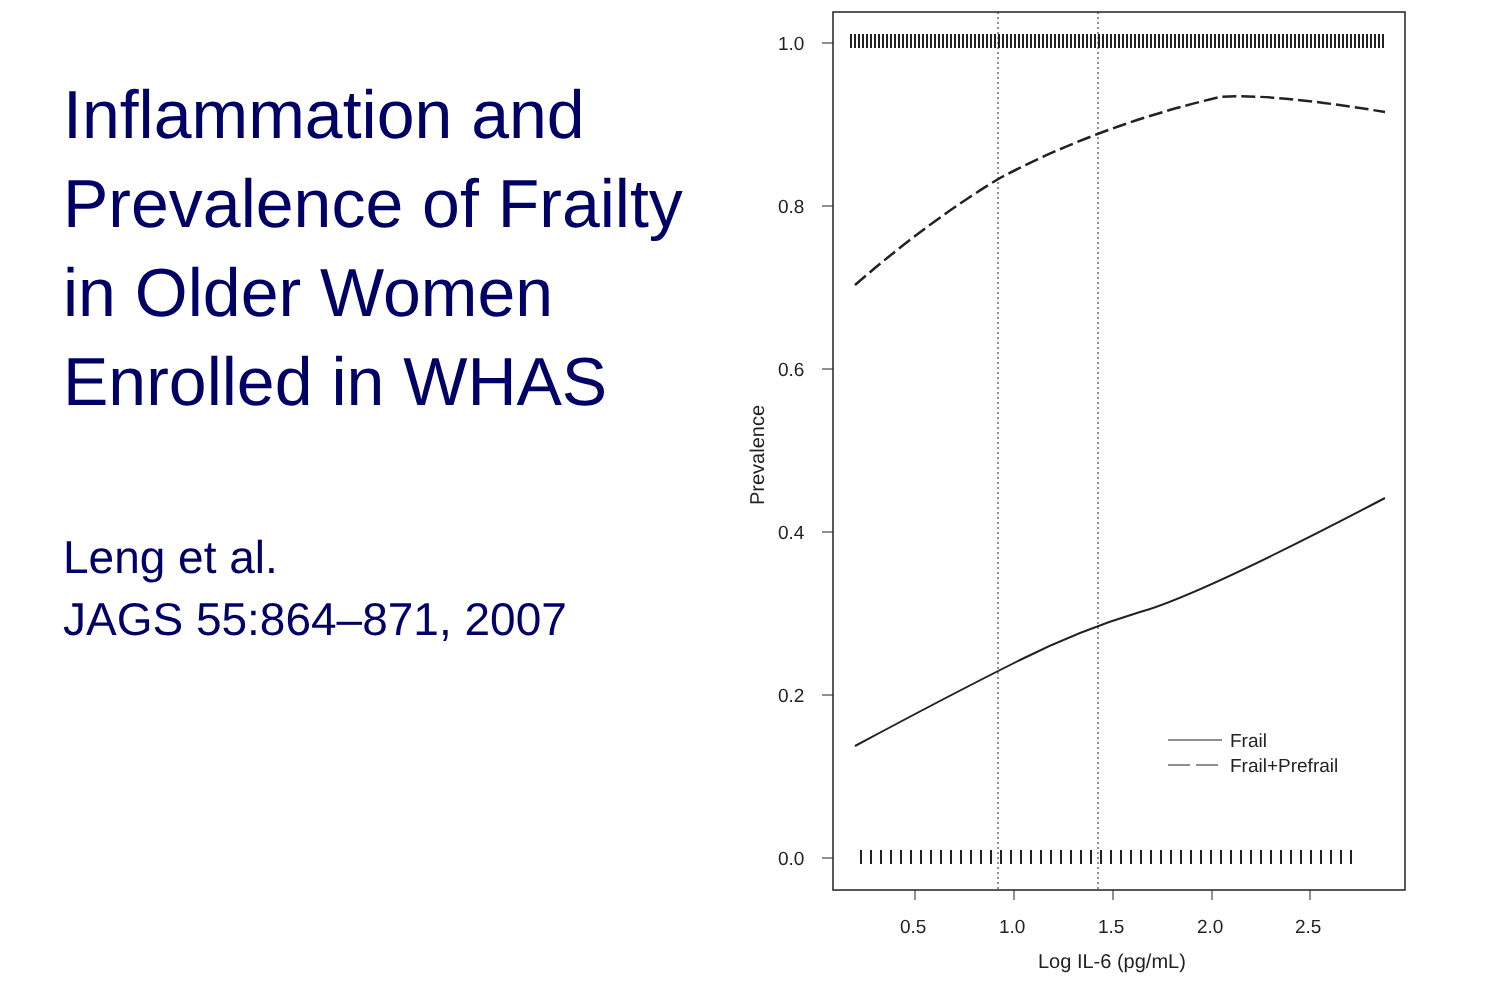Inflammation and Prevalence of Frailty in Older Women Enrolled in WHAS
Leng et al.
JAGS 55:864–871, 2007
1.0
0.8
0.6
0.4
0.2
0.0
0.5
1.0
1.5
2.0
2.5
Log IL-6 (pg/mL)
Prevalence
Frail
Frail+Prefrail